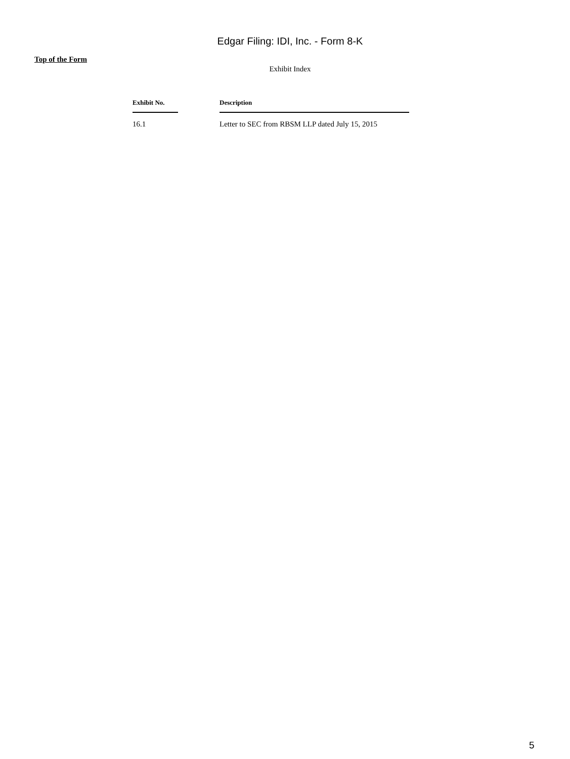Edgar Filing: IDI, Inc. - Form 8-K
Top of the Form
Exhibit Index
| Exhibit No. | | Description |
| --- | --- | --- |
| 16.1 | | Letter to SEC from RBSM LLP dated July 15, 2015 |
5